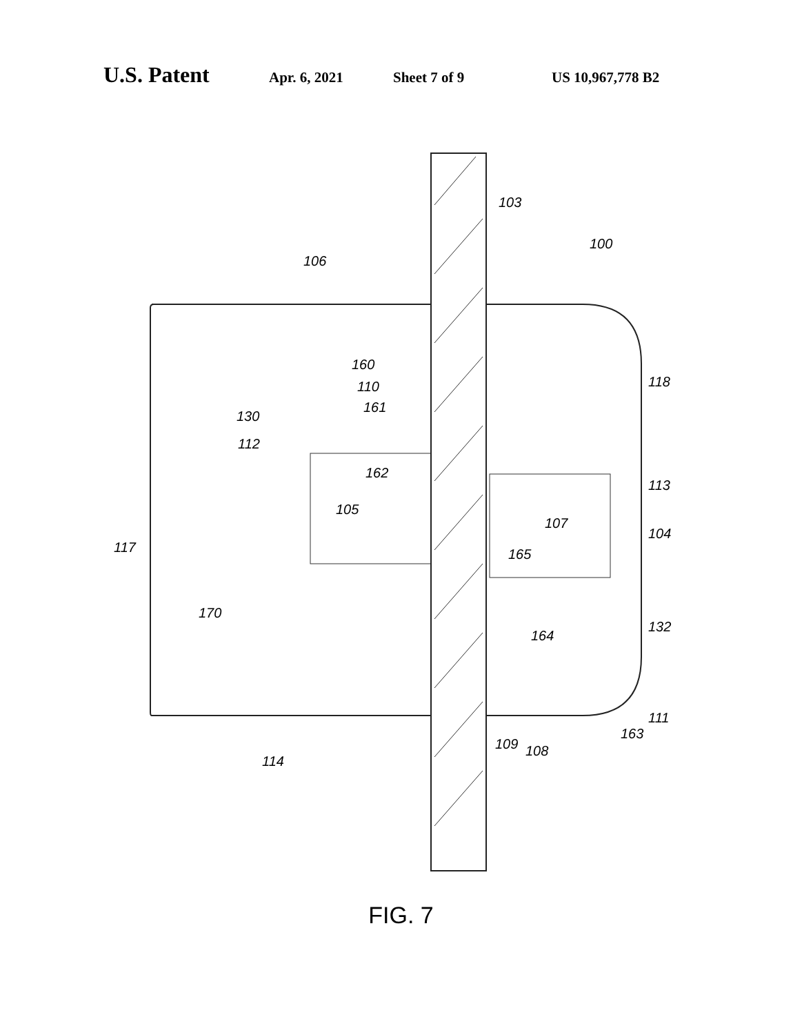U.S. Patent Apr. 6, 2021 Sheet 7 of 9 US 10,967,778 B2
103
100
106
160
110 118
161
130
112
162
113
105
107
104
117 165
170
132
164
111
163
109 108
114
FIG. 7